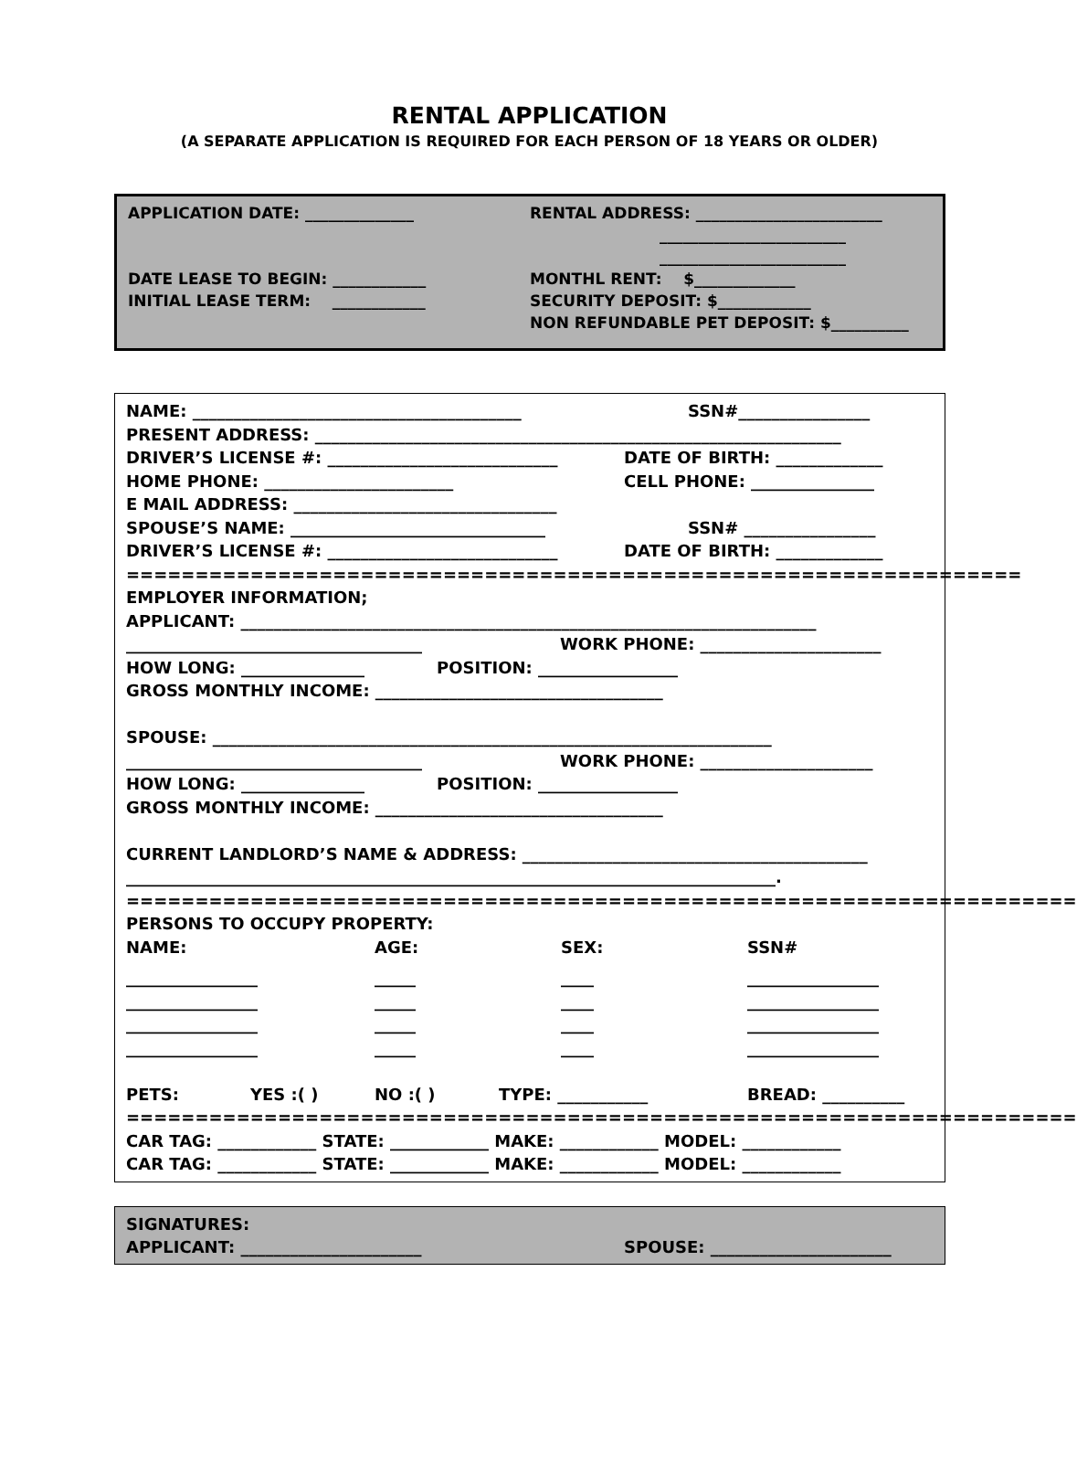RENTAL APPLICATION
(A SEPARATE APPLICATION IS REQUIRED FOR EACH PERSON OF 18 YEARS OR OLDER)
APPLICATION DATE: ______________
DATE LEASE TO BEGIN: ____________
INITIAL LEASE TERM: ____________
RENTAL ADDRESS: ________________________
________________________
________________________
MONTHL RENT: $_____________
SECURITY DEPOSIT: $____________
NON REFUNDABLE PET DEPOSIT: $__________
NAME: ________________________________________ SSN#________________
PRESENT ADDRESS: ________________________________________________________________
DRIVER’S LICENSE #: ____________________________ DATE OF BIRTH: _____________
HOME PHONE: _______________________ CELL PHONE: _______________
E MAIL ADDRESS: ________________________________
SPOUSE’S NAME: _______________________________ SSN# ________________
DRIVER’S LICENSE #: ____________________________ DATE OF BIRTH: _____________
=================================================================
EMPLOYER INFORMATION;
APPLICANT: ______________________________________________________________________
____________________________________ WORK PHONE: ______________________
HOW LONG: _______________ POSITION: _________________
GROSS MONTHLY INCOME: ___________________________________
SPOUSE: ____________________________________________________________________
____________________________________ WORK PHONE: _____________________
HOW LONG: _______________ POSITION: _________________
GROSS MONTHLY INCOME: ___________________________________
CURRENT LANDLORD’S NAME & ADDRESS: __________________________________________
_______________________________________________________________________________.
=====================================================================
PERSONS TO OCCUPY PROPERTY:
NAME: AGE: SEX: SSN#
________________ _____ ____ ________________
________________ _____ ____ ________________
________________ _____ ____ ________________
________________ _____ ____ ________________
PETS: YES :( ) NO :( ) TYPE: ___________ BREAD: __________
=====================================================================
CAR TAG: ____________ STATE: ____________ MAKE: ____________ MODEL: ____________
CAR TAG: ____________ STATE: ____________ MAKE: ____________ MODEL: ____________
SIGNATURES:
APPLICANT: ______________________ SPOUSE: ______________________